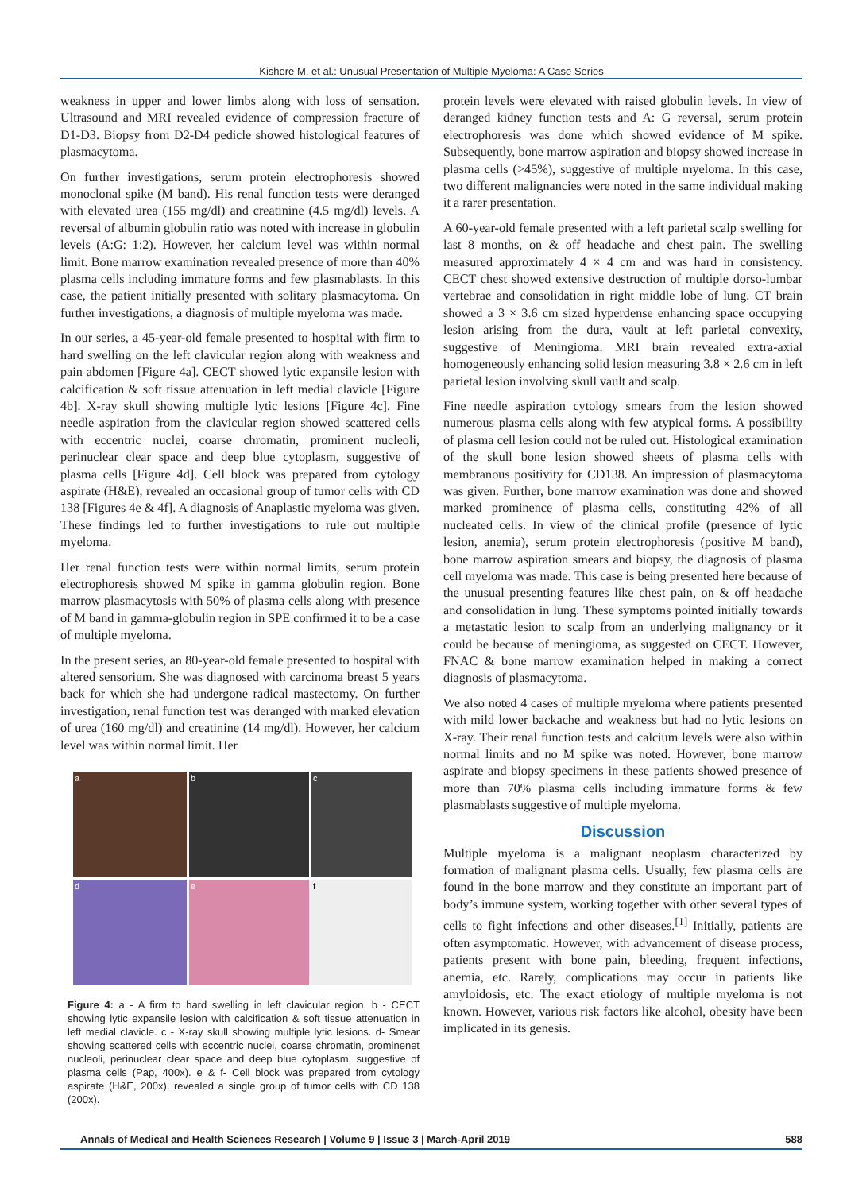Kishore M, et al.: Unusual Presentation of Multiple Myeloma: A Case Series
weakness in upper and lower limbs along with loss of sensation. Ultrasound and MRI revealed evidence of compression fracture of D1-D3. Biopsy from D2-D4 pedicle showed histological features of plasmacytoma.
On further investigations, serum protein electrophoresis showed monoclonal spike (M band). His renal function tests were deranged with elevated urea (155 mg/dl) and creatinine (4.5 mg/dl) levels. A reversal of albumin globulin ratio was noted with increase in globulin levels (A:G: 1:2). However, her calcium level was within normal limit. Bone marrow examination revealed presence of more than 40% plasma cells including immature forms and few plasmablasts. In this case, the patient initially presented with solitary plasmacytoma. On further investigations, a diagnosis of multiple myeloma was made.
In our series, a 45-year-old female presented to hospital with firm to hard swelling on the left clavicular region along with weakness and pain abdomen [Figure 4a]. CECT showed lytic expansile lesion with calcification & soft tissue attenuation in left medial clavicle [Figure 4b]. X-ray skull showing multiple lytic lesions [Figure 4c]. Fine needle aspiration from the clavicular region showed scattered cells with eccentric nuclei, coarse chromatin, prominent nucleoli, perinuclear clear space and deep blue cytoplasm, suggestive of plasma cells [Figure 4d]. Cell block was prepared from cytology aspirate (H&E), revealed an occasional group of tumor cells with CD 138 [Figures 4e & 4f]. A diagnosis of Anaplastic myeloma was given. These findings led to further investigations to rule out multiple myeloma.
Her renal function tests were within normal limits, serum protein electrophoresis showed M spike in gamma globulin region. Bone marrow plasmacytosis with 50% of plasma cells along with presence of M band in gamma-globulin region in SPE confirmed it to be a case of multiple myeloma.
In the present series, an 80-year-old female presented to hospital with altered sensorium. She was diagnosed with carcinoma breast 5 years back for which she had undergone radical mastectomy. On further investigation, renal function test was deranged with marked elevation of urea (160 mg/dl) and creatinine (14 mg/dl). However, her calcium level was within normal limit. Her
a
b
c
d
e
f
Figure 4: a - A firm to hard swelling in left clavicular region, b - CECT showing lytic expansile lesion with calcification & soft tissue attenuation in left medial clavicle. c - X-ray skull showing multiple lytic lesions. d- Smear showing scattered cells with eccentric nuclei, coarse chromatin, prominenet nucleoli, perinuclear clear space and deep blue cytoplasm, suggestive of plasma cells (Pap, 400x). e & f- Cell block was prepared from cytology aspirate (H&E, 200x), revealed a single group of tumor cells with CD 138 (200x).
protein levels were elevated with raised globulin levels. In view of deranged kidney function tests and A: G reversal, serum protein electrophoresis was done which showed evidence of M spike. Subsequently, bone marrow aspiration and biopsy showed increase in plasma cells (>45%), suggestive of multiple myeloma. In this case, two different malignancies were noted in the same individual making it a rarer presentation.
A 60-year-old female presented with a left parietal scalp swelling for last 8 months, on & off headache and chest pain. The swelling measured approximately 4 × 4 cm and was hard in consistency. CECT chest showed extensive destruction of multiple dorso-lumbar vertebrae and consolidation in right middle lobe of lung. CT brain showed a 3 × 3.6 cm sized hyperdense enhancing space occupying lesion arising from the dura, vault at left parietal convexity, suggestive of Meningioma. MRI brain revealed extra-axial homogeneously enhancing solid lesion measuring 3.8 × 2.6 cm in left parietal lesion involving skull vault and scalp.
Fine needle aspiration cytology smears from the lesion showed numerous plasma cells along with few atypical forms. A possibility of plasma cell lesion could not be ruled out. Histological examination of the skull bone lesion showed sheets of plasma cells with membranous positivity for CD138. An impression of plasmacytoma was given. Further, bone marrow examination was done and showed marked prominence of plasma cells, constituting 42% of all nucleated cells. In view of the clinical profile (presence of lytic lesion, anemia), serum protein electrophoresis (positive M band), bone marrow aspiration smears and biopsy, the diagnosis of plasma cell myeloma was made. This case is being presented here because of the unusual presenting features like chest pain, on & off headache and consolidation in lung. These symptoms pointed initially towards a metastatic lesion to scalp from an underlying malignancy or it could be because of meningioma, as suggested on CECT. However, FNAC & bone marrow examination helped in making a correct diagnosis of plasmacytoma.
We also noted 4 cases of multiple myeloma where patients presented with mild lower backache and weakness but had no lytic lesions on X-ray. Their renal function tests and calcium levels were also within normal limits and no M spike was noted. However, bone marrow aspirate and biopsy specimens in these patients showed presence of more than 70% plasma cells including immature forms & few plasmablasts suggestive of multiple myeloma.
Discussion
Multiple myeloma is a malignant neoplasm characterized by formation of malignant plasma cells. Usually, few plasma cells are found in the bone marrow and they constitute an important part of body’s immune system, working together with other several types of cells to fight infections and other diseases.<sup>[1]</sup> Initially, patients are often asymptomatic. However, with advancement of disease process, patients present with bone pain, bleeding, frequent infections, anemia, etc. Rarely, complications may occur in patients like amyloidosis, etc. The exact etiology of multiple myeloma is not known. However, various risk factors like alcohol, obesity have been implicated in its genesis.
Annals of Medical and Health Sciences Research | Volume 9 | Issue 3 | March-April 2019 588